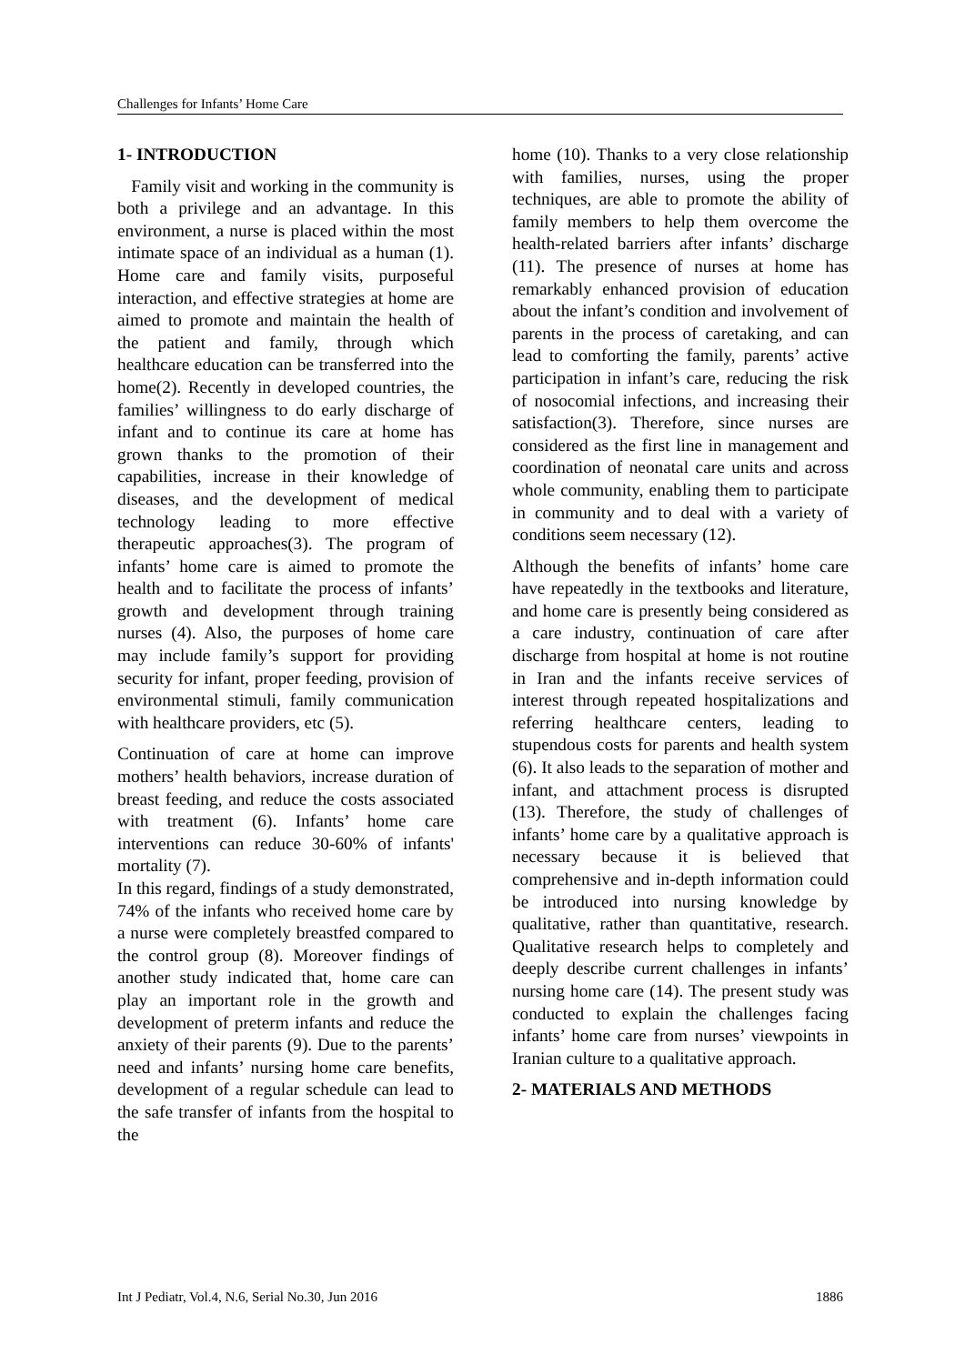Challenges for Infants’ Home Care
1- INTRODUCTION
Family visit and working in the community is both a privilege and an advantage. In this environment, a nurse is placed within the most intimate space of an individual as a human (1). Home care and family visits, purposeful interaction, and effective strategies at home are aimed to promote and maintain the health of the patient and family, through which healthcare education can be transferred into the home(2). Recently in developed countries, the families’ willingness to do early discharge of infant and to continue its care at home has grown thanks to the promotion of their capabilities, increase in their knowledge of diseases, and the development of medical technology leading to more effective therapeutic approaches(3). The program of infants’ home care is aimed to promote the health and to facilitate the process of infants’ growth and development through training nurses (4). Also, the purposes of home care may include family’s support for providing security for infant, proper feeding, provision of environmental stimuli, family communication with healthcare providers, etc (5).
Continuation of care at home can improve mothers’ health behaviors, increase duration of breast feeding, and reduce the costs associated with treatment (6). Infants’ home care interventions can reduce 30-60% of infants' mortality (7).
In this regard, findings of a study demonstrated, 74% of the infants who received home care by a nurse were completely breastfed compared to the control group (8). Moreover findings of another study indicated that, home care can play an important role in the growth and development of preterm infants and reduce the anxiety of their parents (9). Due to the parents’ need and infants’ nursing home care benefits, development of a regular schedule can lead to the safe transfer of infants from the hospital to the
home (10). Thanks to a very close relationship with families, nurses, using the proper techniques, are able to promote the ability of family members to help them overcome the health-related barriers after infants’ discharge (11). The presence of nurses at home has remarkably enhanced provision of education about the infant’s condition and involvement of parents in the process of caretaking, and can lead to comforting the family, parents’ active participation in infant’s care, reducing the risk of nosocomial infections, and increasing their satisfaction(3). Therefore, since nurses are considered as the first line in management and coordination of neonatal care units and across whole community, enabling them to participate in community and to deal with a variety of conditions seem necessary (12).
Although the benefits of infants’ home care have repeatedly in the textbooks and literature, and home care is presently being considered as a care industry, continuation of care after discharge from hospital at home is not routine in Iran and the infants receive services of interest through repeated hospitalizations and referring healthcare centers, leading to stupendous costs for parents and health system (6). It also leads to the separation of mother and infant, and attachment process is disrupted (13). Therefore, the study of challenges of infants’ home care by a qualitative approach is necessary because it is believed that comprehensive and in-depth information could be introduced into nursing knowledge by qualitative, rather than quantitative, research. Qualitative research helps to completely and deeply describe current challenges in infants’ nursing home care (14). The present study was conducted to explain the challenges facing infants’ home care from nurses’ viewpoints in Iranian culture to a qualitative approach.
2- MATERIALS AND METHODS
Int J Pediatr, Vol.4, N.6, Serial No.30, Jun 2016 1886